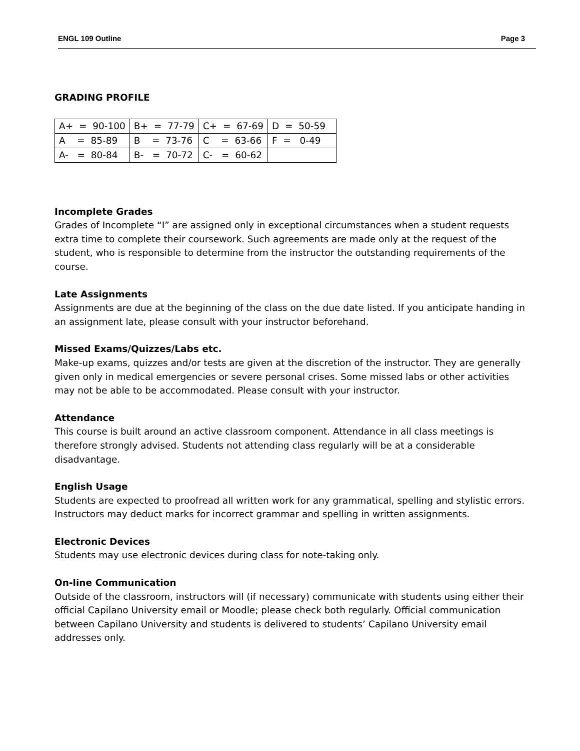ENGL 109 Outline Page 3
GRADING PROFILE
| A+ = 90-100 | B+ = 77-79 | C+ = 67-69 | D = 50-59 |
| A = 85-89 | B = 73-76 | C = 63-66 | F = 0-49 |
| A- = 80-84 | B- = 70-72 | C- = 60-62 | |
Incomplete Grades
Grades of Incomplete “I” are assigned only in exceptional circumstances when a student requests extra time to complete their coursework. Such agreements are made only at the request of the student, who is responsible to determine from the instructor the outstanding requirements of the course.
Late Assignments
Assignments are due at the beginning of the class on the due date listed. If you anticipate handing in an assignment late, please consult with your instructor beforehand.
Missed Exams/Quizzes/Labs etc.
Make-up exams, quizzes and/or tests are given at the discretion of the instructor. They are generally given only in medical emergencies or severe personal crises. Some missed labs or other activities may not be able to be accommodated. Please consult with your instructor.
Attendance
This course is built around an active classroom component. Attendance in all class meetings is therefore strongly advised. Students not attending class regularly will be at a considerable disadvantage.
English Usage
Students are expected to proofread all written work for any grammatical, spelling and stylistic errors. Instructors may deduct marks for incorrect grammar and spelling in written assignments.
Electronic Devices
Students may use electronic devices during class for note-taking only.
On-line Communication
Outside of the classroom, instructors will (if necessary) communicate with students using either their official Capilano University email or Moodle; please check both regularly. Official communication between Capilano University and students is delivered to students’ Capilano University email addresses only.